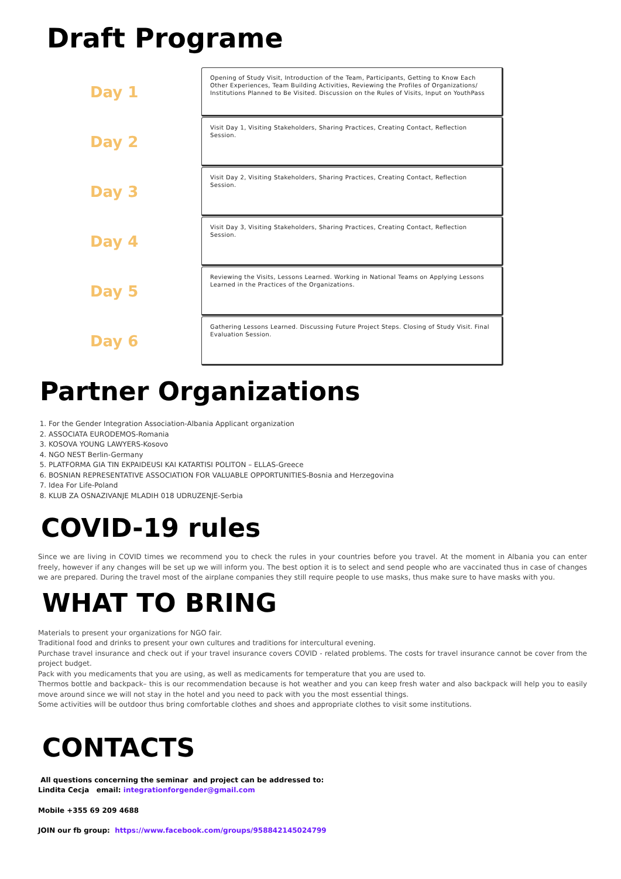Draft Programe
Day 1
Opening of Study Visit, Introduction of the Team, Participants, Getting to Know Each Other Experiences, Team Building Activities, Reviewing the Profiles of Organizations/ Institutions Planned to Be Visited. Discussion on the Rules of Visits, Input on YouthPass
Day 2
Visit Day 1, Visiting Stakeholders, Sharing Practices, Creating Contact, Reflection Session.
Day 3
Visit Day 2, Visiting Stakeholders, Sharing Practices, Creating Contact, Reflection Session.
Day 4
Visit Day 3, Visiting Stakeholders, Sharing Practices, Creating Contact, Reflection Session.
Day 5
Reviewing the Visits, Lessons Learned. Working in National Teams on Applying Lessons Learned in the Practices of the Organizations.
Day 6
Gathering Lessons Learned. Discussing Future Project Steps. Closing of Study Visit. Final Evaluation Session.
Partner Organizations
1. For the Gender Integration Association-Albania Applicant organization
2. ASSOCIATA EURODEMOS-Romania
3. KOSOVA YOUNG LAWYERS-Kosovo
4. NGO NEST Berlin-Germany
5. PLATFORMA GIA TIN EKPAIDEUSI KAI KATARTISI POLITON – ELLAS-Greece
6. BOSNIAN REPRESENTATIVE ASSOCIATION FOR VALUABLE OPPORTUNITIES-Bosnia and Herzegovina
7. Idea For Life-Poland
8. KLUB ZA OSNAZIVANJE MLADIH 018 UDRUZENJE-Serbia
COVID-19 rules
Since we are living in COVID times we recommend you to check the rules in your countries before you travel. At the moment in Albania you can enter freely, however if any changes will be set up we will inform you. The best option it is to select and send people who are vaccinated thus in case of changes we are prepared. During the travel most of the airplane companies they still require people to use masks, thus make sure to have masks with you.
WHAT TO BRING
Materials to present your organizations for NGO fair.
Traditional food and drinks to present your own cultures and traditions for intercultural evening.
Purchase travel insurance and check out if your travel insurance covers COVID - related problems. The costs for travel insurance cannot be cover from the project budget.
Pack with you medicaments that you are using, as well as medicaments for temperature that you are used to.
Thermos bottle and backpack– this is our recommendation because is hot weather and you can keep fresh water and also backpack will help you to easily move around since we will not stay in the hotel and you need to pack with you the most essential things.
Some activities will be outdoor thus bring comfortable clothes and shoes and appropriate clothes to visit some institutions.
CONTACTS
All questions concerning the seminar and project can be addressed to:
Lindita Cecja email: integrationforgender@gmail.com
Mobile +355 69 209 4688
JOIN our fb group: https://www.facebook.com/groups/958842145024799